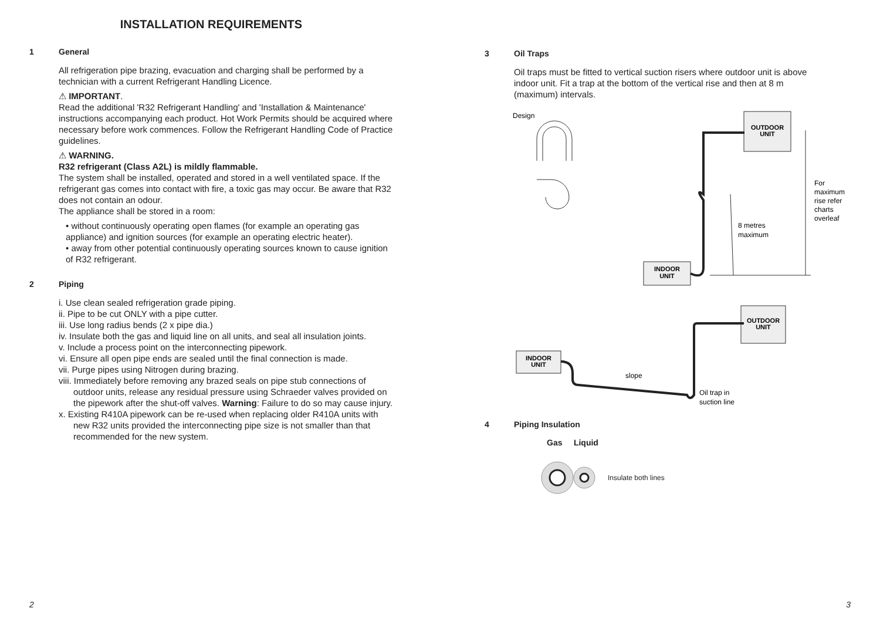INSTALLATION REQUIREMENTS
1 General
All refrigeration pipe brazing, evacuation and charging shall be performed by a technician with a current Refrigerant Handling Licence.
⚠ IMPORTANT.
Read the additional 'R32 Refrigerant Handling' and 'Installation & Maintenance' instructions accompanying each product. Hot Work Permits should be acquired where necessary before work commences. Follow the Refrigerant Handling Code of Practice guidelines.
⚠ WARNING.
R32 refrigerant (Class A2L) is mildly flammable.
The system shall be installed, operated and stored in a well ventilated space. If the refrigerant gas comes into contact with fire, a toxic gas may occur. Be aware that R32 does not contain an odour.
The appliance shall be stored in a room:
• without continuously operating open flames (for example an operating gas appliance) and ignition sources (for example an operating electric heater).
• away from other potential continuously operating sources known to cause ignition of R32 refrigerant.
2 Piping
i. Use clean sealed refrigeration grade piping.
ii. Pipe to be cut ONLY with a pipe cutter.
iii. Use long radius bends (2 x pipe dia.)
iv. Insulate both the gas and liquid line on all units, and seal all insulation joints.
v. Include a process point on the interconnecting pipework.
vi. Ensure all open pipe ends are sealed until the final connection is made.
vii. Purge pipes using Nitrogen during brazing.
viii. Immediately before removing any brazed seals on pipe stub connections of outdoor units, release any residual pressure using Schraeder valves provided on the pipework after the shut-off valves. Warning: Failure to do so may cause injury.
x. Existing R410A pipework can be re-used when replacing older R410A units with new R32 units provided the interconnecting pipe size is not smaller than that recommended for the new system.
2
3 Oil Traps
Oil traps must be fitted to vertical suction risers where outdoor unit is above indoor unit. Fit a trap at the bottom of the vertical rise and then at 8 m (maximum) intervals.
Design
OUTDOOR
UNIT
INDOOR
UNIT
8 metres
maximum
For
maximum
rise refer
charts
overleaf
OUTDOOR
UNIT
INDOOR
UNIT
slope
Oil trap in
suction line
4 Piping Insulation
Gas Liquid
Insulate both lines
3